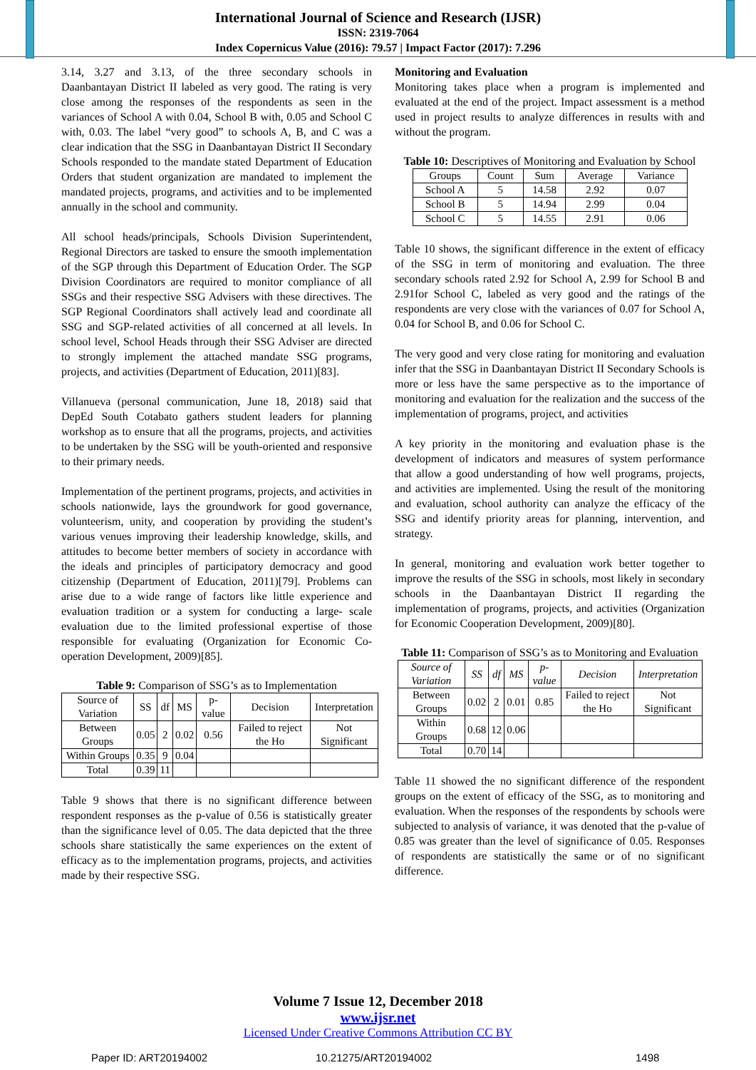International Journal of Science and Research (IJSR)
ISSN: 2319-7064
Index Copernicus Value (2016): 79.57 | Impact Factor (2017): 7.296
3.14, 3.27 and 3.13, of the three secondary schools in Daanbantayan District II labeled as very good. The rating is very close among the responses of the respondents as seen in the variances of School A with 0.04, School B with, 0.05 and School C with, 0.03. The label “very good” to schools A, B, and C was a clear indication that the SSG in Daanbantayan District II Secondary Schools responded to the mandate stated Department of Education Orders that student organization are mandated to implement the mandated projects, programs, and activities and to be implemented annually in the school and community.
All school heads/principals, Schools Division Superintendent, Regional Directors are tasked to ensure the smooth implementation of the SGP through this Department of Education Order. The SGP Division Coordinators are required to monitor compliance of all SSGs and their respective SSG Advisers with these directives. The SGP Regional Coordinators shall actively lead and coordinate all SSG and SGP-related activities of all concerned at all levels. In school level, School Heads through their SSG Adviser are directed to strongly implement the attached mandate SSG programs, projects, and activities (Department of Education, 2011)[83].
Villanueva (personal communication, June 18, 2018) said that DepEd South Cotabato gathers student leaders for planning workshop as to ensure that all the programs, projects, and activities to be undertaken by the SSG will be youth-oriented and responsive to their primary needs.
Implementation of the pertinent programs, projects, and activities in schools nationwide, lays the groundwork for good governance, volunteerism, unity, and cooperation by providing the student’s various venues improving their leadership knowledge, skills, and attitudes to become better members of society in accordance with the ideals and principles of participatory democracy and good citizenship (Department of Education, 2011)[79]. Problems can arise due to a wide range of factors like little experience and evaluation tradition or a system for conducting a large- scale evaluation due to the limited professional expertise of those responsible for evaluating (Organization for Economic Co-operation Development, 2009)[85].
Table 9: Comparison of SSG’s as to Implementation
| Source of Variation | SS | df | MS | p-value | Decision | Interpretation |
| --- | --- | --- | --- | --- | --- | --- |
| Between Groups | 0.05 | 2 | 0.02 | 0.56 | Failed to reject the Ho | Not Significant |
| Within Groups | 0.35 | 9 | 0.04 | | | |
| Total | 0.39 | 11 | | | | |
Table 9 shows that there is no significant difference between respondent responses as the p-value of 0.56 is statistically greater than the significance level of 0.05. The data depicted that the three schools share statistically the same experiences on the extent of efficacy as to the implementation programs, projects, and activities made by their respective SSG.
Monitoring and Evaluation
Monitoring takes place when a program is implemented and evaluated at the end of the project. Impact assessment is a method used in project results to analyze differences in results with and without the program.
Table 10: Descriptives of Monitoring and Evaluation by School
| Groups | Count | Sum | Average | Variance |
| --- | --- | --- | --- | --- |
| School A | 5 | 14.58 | 2.92 | 0.07 |
| School B | 5 | 14.94 | 2.99 | 0.04 |
| School C | 5 | 14.55 | 2.91 | 0.06 |
Table 10 shows, the significant difference in the extent of efficacy of the SSG in term of monitoring and evaluation. The three secondary schools rated 2.92 for School A, 2.99 for School B and 2.91for School C, labeled as very good and the ratings of the respondents are very close with the variances of 0.07 for School A, 0.04 for School B, and 0.06 for School C.
The very good and very close rating for monitoring and evaluation infer that the SSG in Daanbantayan District II Secondary Schools is more or less have the same perspective as to the importance of monitoring and evaluation for the realization and the success of the implementation of programs, project, and activities
A key priority in the monitoring and evaluation phase is the development of indicators and measures of system performance that allow a good understanding of how well programs, projects, and activities are implemented. Using the result of the monitoring and evaluation, school authority can analyze the efficacy of the SSG and identify priority areas for planning, intervention, and strategy.
In general, monitoring and evaluation work better together to improve the results of the SSG in schools, most likely in secondary schools in the Daanbantayan District II regarding the implementation of programs, projects, and activities (Organization for Economic Cooperation Development, 2009)[80].
Table 11: Comparison of SSG’s as to Monitoring and Evaluation
| Source of Variation | SS | df | MS | p-value | Decision | Interpretation |
| --- | --- | --- | --- | --- | --- | --- |
| Between Groups | 0.02 | 2 | 0.01 | 0.85 | Failed to reject the Ho | Not Significant |
| Within Groups | 0.68 | 12 | 0.06 | | | |
| Total | 0.70 | 14 | | | | |
Table 11 showed the no significant difference of the respondent groups on the extent of efficacy of the SSG, as to monitoring and evaluation. When the responses of the respondents by schools were subjected to analysis of variance, it was denoted that the p-value of 0.85 was greater than the level of significance of 0.05. Responses of respondents are statistically the same or of no significant difference.
Volume 7 Issue 12, December 2018
www.ijsr.net
Licensed Under Creative Commons Attribution CC BY
Paper ID: ART20194002 10.21275/ART20194002 1498